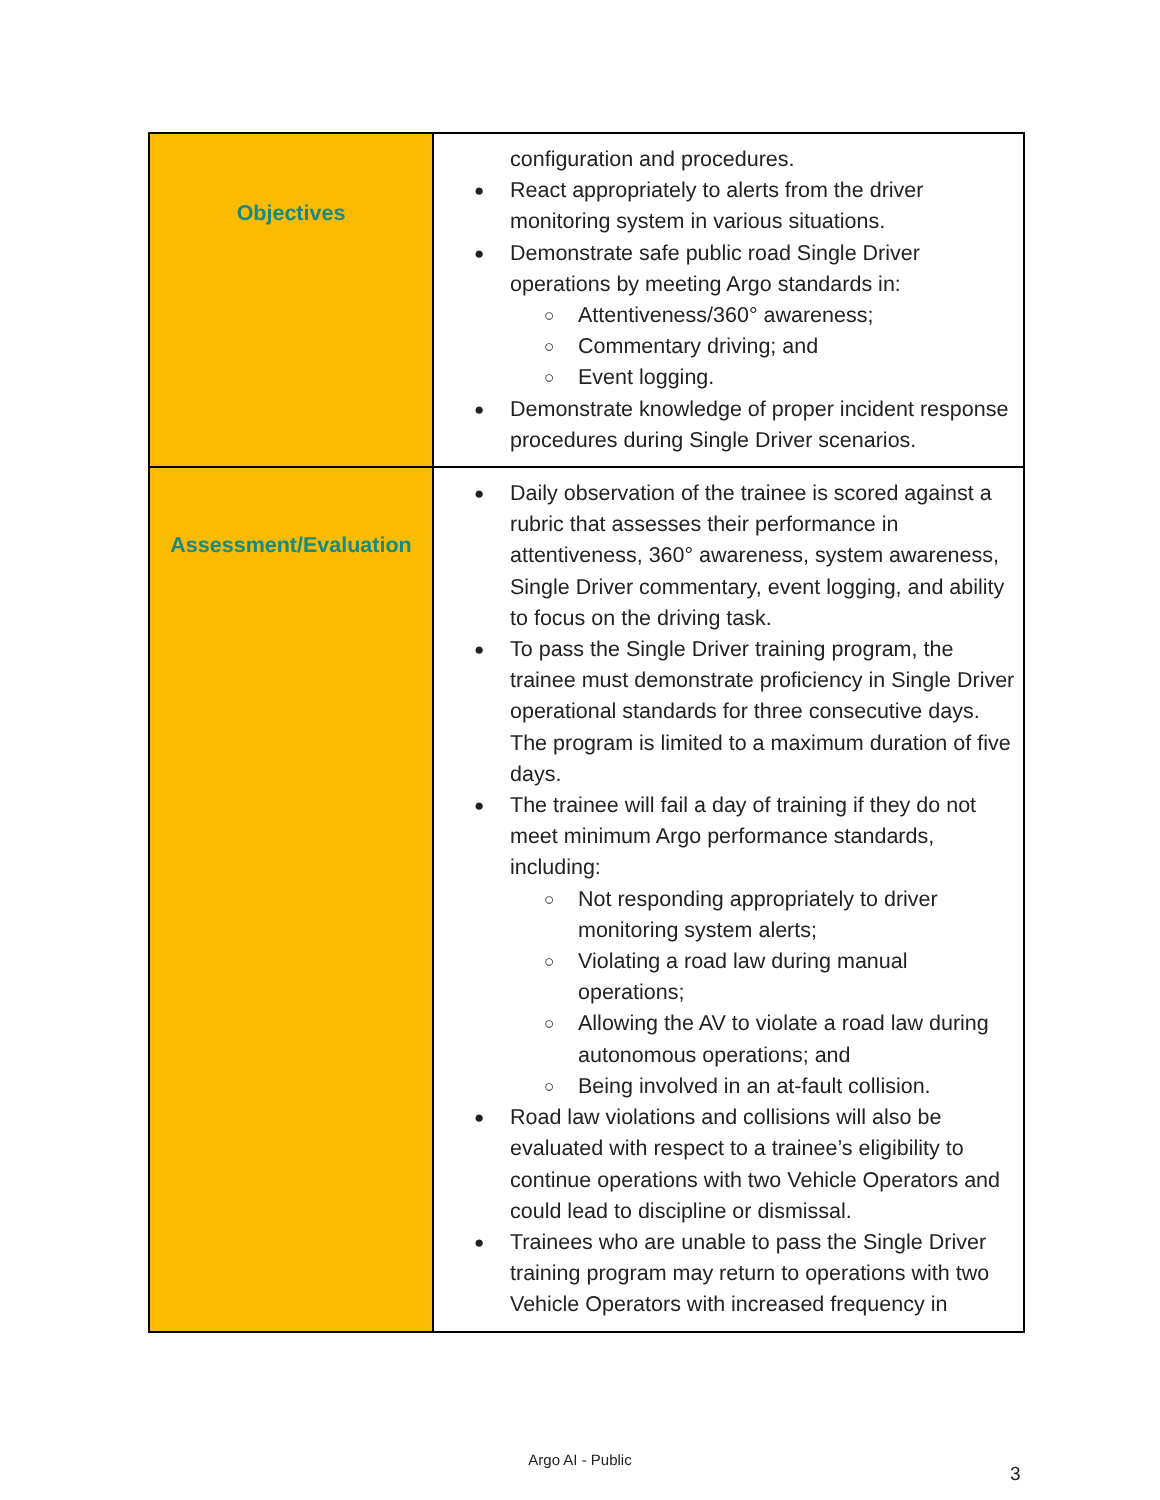| Objectives | configuration and procedures. React appropriately to alerts from the driver monitoring system in various situations. Demonstrate safe public road Single Driver operations by meeting Argo standards in: Attentiveness/360° awareness; Commentary driving; and Event logging. Demonstrate knowledge of proper incident response procedures during Single Driver scenarios. |
| Assessment/Evaluation | Daily observation of the trainee is scored against a rubric that assesses their performance in attentiveness, 360° awareness, system awareness, Single Driver commentary, event logging, and ability to focus on the driving task. To pass the Single Driver training program, the trainee must demonstrate proficiency in Single Driver operational standards for three consecutive days. The program is limited to a maximum duration of five days. The trainee will fail a day of training if they do not meet minimum Argo performance standards, including: Not responding appropriately to driver monitoring system alerts; Violating a road law during manual operations; Allowing the AV to violate a road law during autonomous operations; and Being involved in an at-fault collision. Road law violations and collisions will also be evaluated with respect to a trainee’s eligibility to continue operations with two Vehicle Operators and could lead to discipline or dismissal. Trainees who are unable to pass the Single Driver training program may return to operations with two Vehicle Operators with increased frequency in |
Argo AI - Public
3